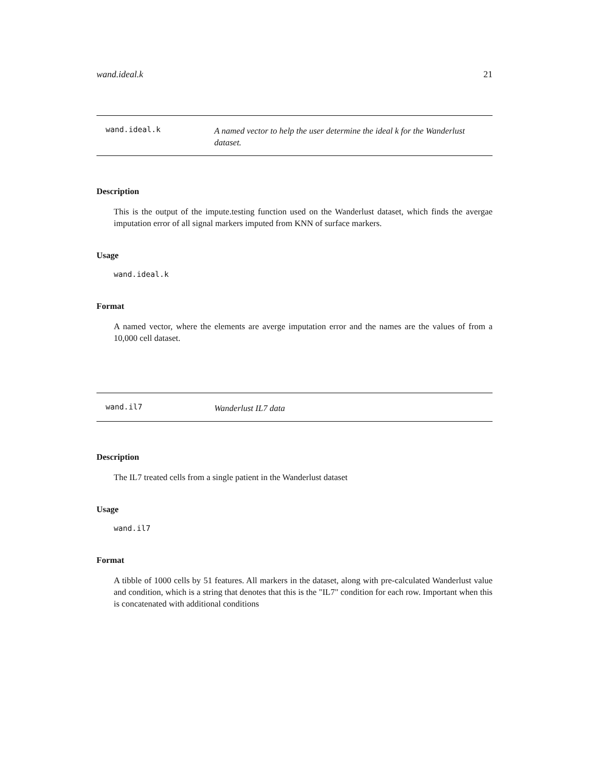wand.ideal.k 21
wand.ideal.k A named vector to help the user determine the ideal k for the Wanderlust dataset.
Description
This is the output of the impute.testing function used on the Wanderlust dataset, which finds the avergae imputation error of all signal markers imputed from KNN of surface markers.
Usage
wand.ideal.k
Format
A named vector, where the elements are averge imputation error and the names are the values of from a 10,000 cell dataset.
wand.il7 Wanderlust IL7 data
Description
The IL7 treated cells from a single patient in the Wanderlust dataset
Usage
wand.il7
Format
A tibble of 1000 cells by 51 features. All markers in the dataset, along with pre-calculated Wanderlust value and condition, which is a string that denotes that this is the "IL7" condition for each row. Important when this is concatenated with additional conditions